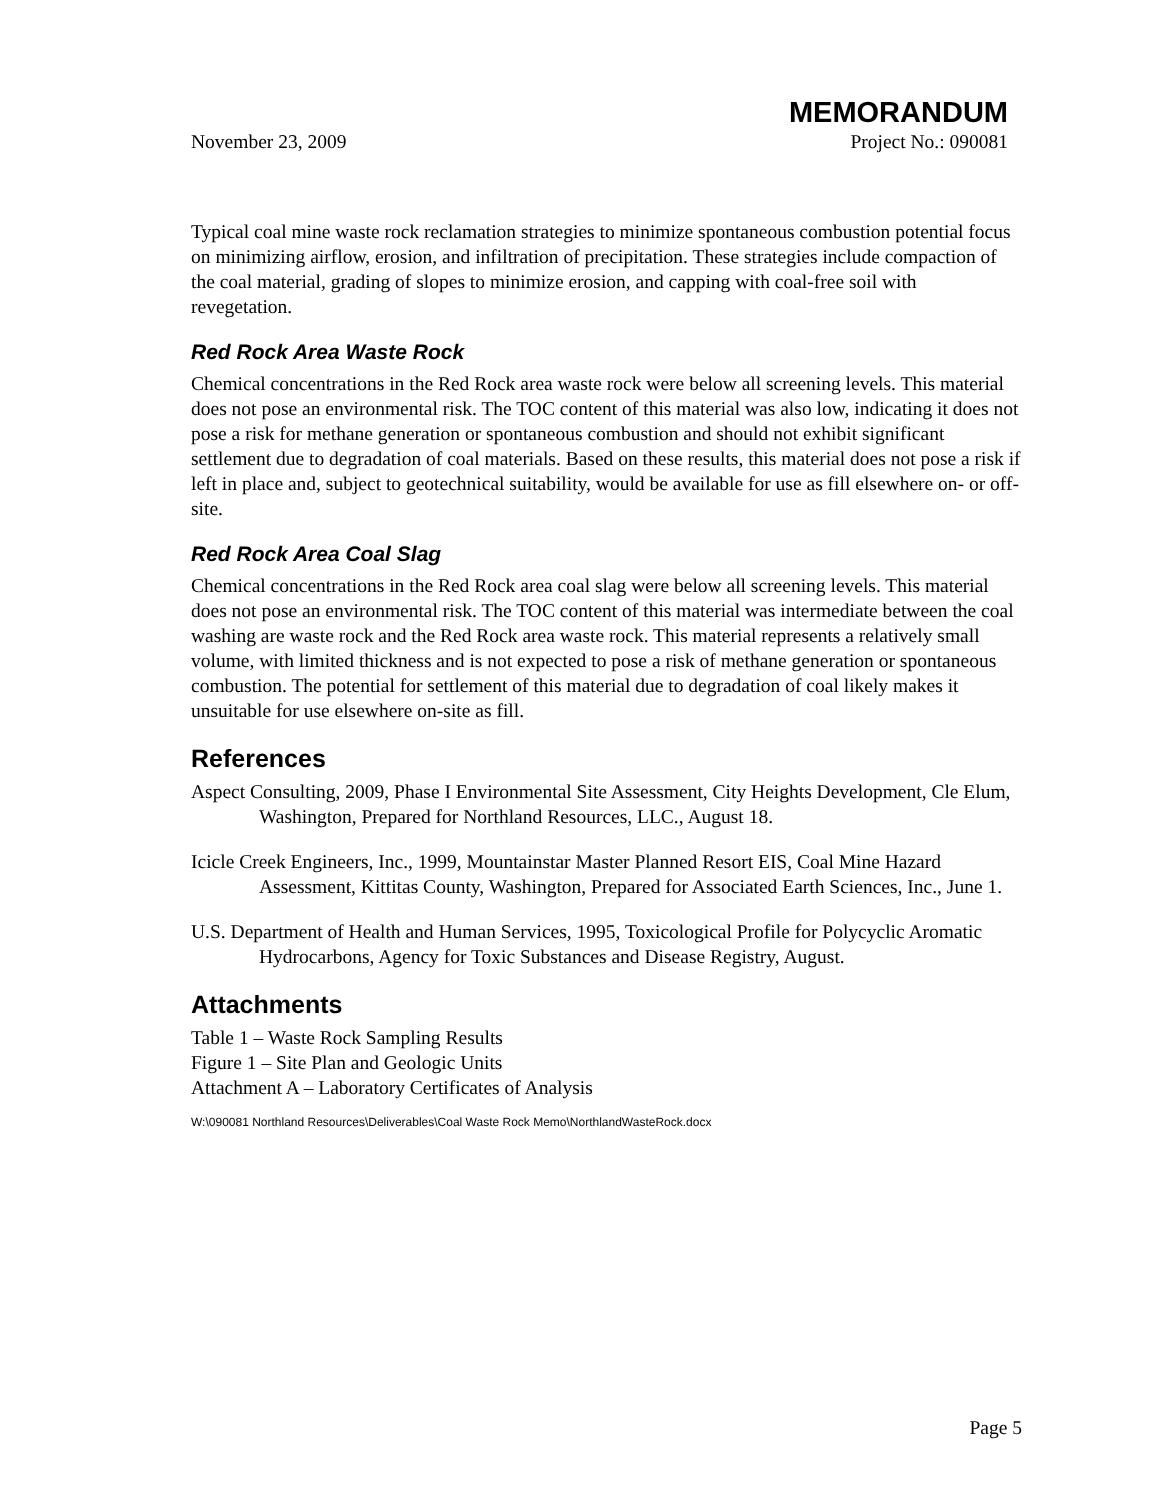MEMORANDUM
November 23, 2009 Project No.: 090081
Typical coal mine waste rock reclamation strategies to minimize spontaneous combustion potential focus on minimizing airflow, erosion, and infiltration of precipitation. These strategies include compaction of the coal material, grading of slopes to minimize erosion, and capping with coal-free soil with revegetation.
Red Rock Area Waste Rock
Chemical concentrations in the Red Rock area waste rock were below all screening levels. This material does not pose an environmental risk. The TOC content of this material was also low, indicating it does not pose a risk for methane generation or spontaneous combustion and should not exhibit significant settlement due to degradation of coal materials. Based on these results, this material does not pose a risk if left in place and, subject to geotechnical suitability, would be available for use as fill elsewhere on- or off-site.
Red Rock Area Coal Slag
Chemical concentrations in the Red Rock area coal slag were below all screening levels. This material does not pose an environmental risk. The TOC content of this material was intermediate between the coal washing are waste rock and the Red Rock area waste rock. This material represents a relatively small volume, with limited thickness and is not expected to pose a risk of methane generation or spontaneous combustion. The potential for settlement of this material due to degradation of coal likely makes it unsuitable for use elsewhere on-site as fill.
References
Aspect Consulting, 2009, Phase I Environmental Site Assessment, City Heights Development, Cle Elum, Washington, Prepared for Northland Resources, LLC., August 18.
Icicle Creek Engineers, Inc., 1999, Mountainstar Master Planned Resort EIS, Coal Mine Hazard Assessment, Kittitas County, Washington, Prepared for Associated Earth Sciences, Inc., June 1.
U.S. Department of Health and Human Services, 1995, Toxicological Profile for Polycyclic Aromatic Hydrocarbons, Agency for Toxic Substances and Disease Registry, August.
Attachments
Table 1 – Waste Rock Sampling Results
Figure 1 – Site Plan and Geologic Units
Attachment A – Laboratory Certificates of Analysis
W:\090081 Northland Resources\Deliverables\Coal Waste Rock Memo\NorthlandWasteRock.docx
Page 5